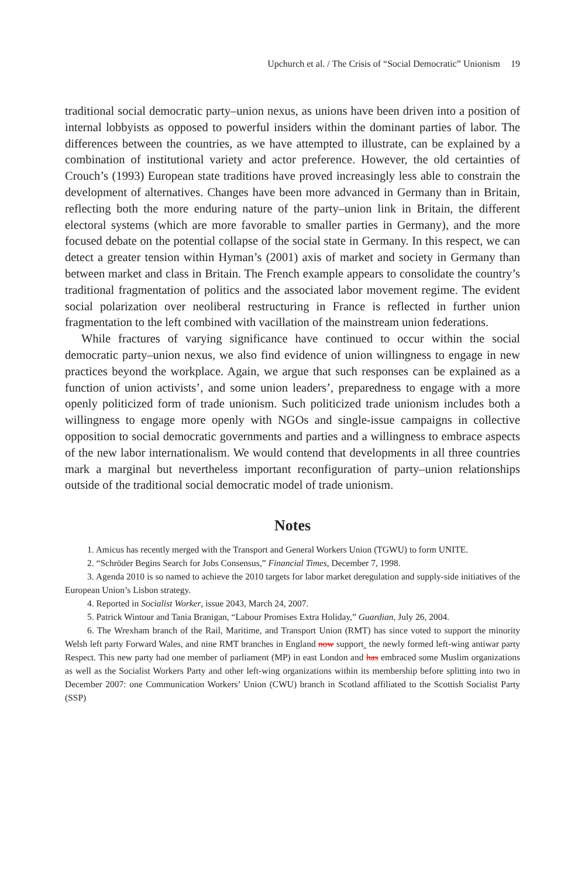Upchurch et al. / The Crisis of “Social Democratic” Unionism 19
traditional social democratic party–union nexus, as unions have been driven into a position of internal lobbyists as opposed to powerful insiders within the dominant parties of labor. The differences between the countries, as we have attempted to illustrate, can be explained by a combination of institutional variety and actor preference. However, the old certainties of Crouch’s (1993) European state traditions have proved increasingly less able to constrain the development of alternatives. Changes have been more advanced in Germany than in Britain, reflecting both the more enduring nature of the party–union link in Britain, the different electoral systems (which are more favorable to smaller parties in Germany), and the more focused debate on the potential collapse of the social state in Germany. In this respect, we can detect a greater tension within Hyman’s (2001) axis of market and society in Germany than between market and class in Britain. The French example appears to consolidate the country’s traditional fragmentation of politics and the associated labor movement regime. The evident social polarization over neoliberal restructuring in France is reflected in further union fragmentation to the left combined with vacillation of the mainstream union federations.
While fractures of varying significance have continued to occur within the social democratic party–union nexus, we also find evidence of union willingness to engage in new practices beyond the workplace. Again, we argue that such responses can be explained as a function of union activists’, and some union leaders’, preparedness to engage with a more openly politicized form of trade unionism. Such politicized trade unionism includes both a willingness to engage more openly with NGOs and single-issue campaigns in collective opposition to social democratic governments and parties and a willingness to embrace aspects of the new labor internationalism. We would contend that developments in all three countries mark a marginal but nevertheless important reconfiguration of party–union relationships outside of the traditional social democratic model of trade unionism.
Notes
1. Amicus has recently merged with the Transport and General Workers Union (TGWU) to form UNITE.
2. “Schröder Begins Search for Jobs Consensus,” Financial Times, December 7, 1998.
3. Agenda 2010 is so named to achieve the 2010 targets for labor market deregulation and supply-side initiatives of the European Union’s Lisbon strategy.
4. Reported in Socialist Worker, issue 2043, March 24, 2007.
5. Patrick Wintour and Tania Branigan, “Labour Promises Extra Holiday,” Guardian, July 26, 2004.
6. The Wrexham branch of the Rail, Maritime, and Transport Union (RMT) has since voted to support the minority Welsh left party Forward Wales, and nine RMT branches in England now support‸ the newly formed left-wing antiwar party Respect. This new party had one member of parliament (MP) in east London and has embraced some Muslim organizations as well as the Socialist Workers Party and other left-wing organizations within its membership before splitting into two in December 2007: one Communication Workers’ Union (CWU) branch in Scotland affiliated to the Scottish Socialist Party (SSP)